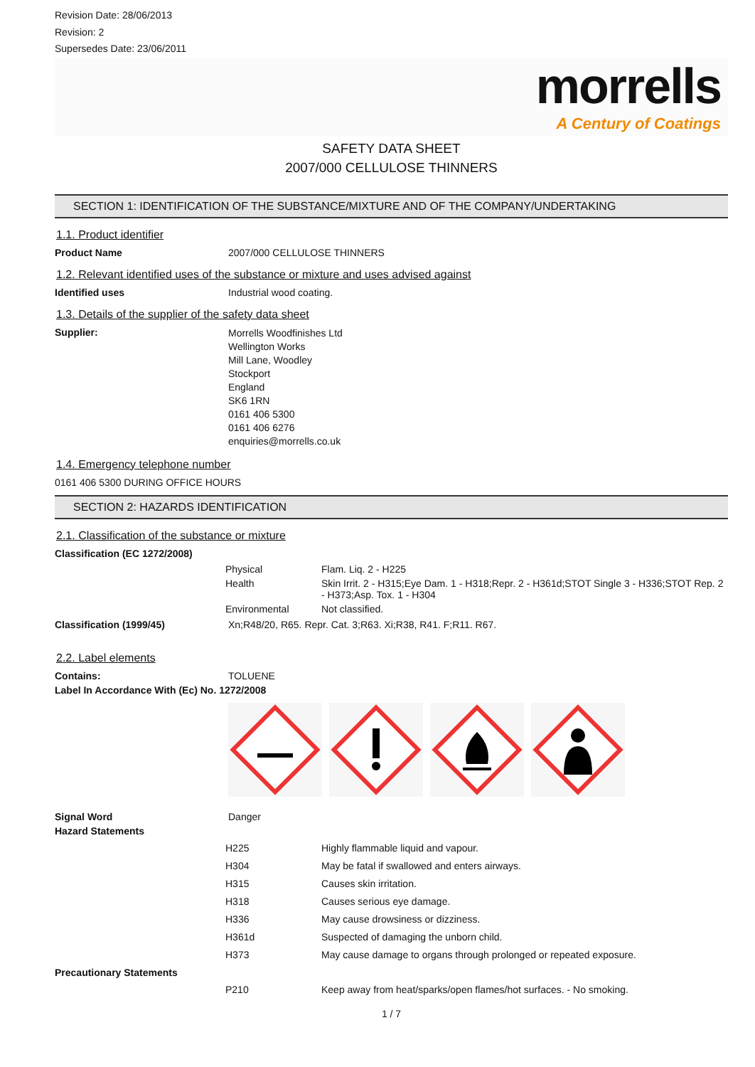Revision Date: 28/06/2013
Revision: 2
Supersedes Date: 23/06/2011
morrells
A Century of Coatings
SAFETY DATA SHEET
2007/000 CELLULOSE THINNERS
SECTION 1: IDENTIFICATION OF THE SUBSTANCE/MIXTURE AND OF THE COMPANY/UNDERTAKING
1.1. Product identifier
Product Name 2007/000 CELLULOSE THINNERS
1.2. Relevant identified uses of the substance or mixture and uses advised against
Identified uses Industrial wood coating.
1.3. Details of the supplier of the safety data sheet
Supplier:
Morrells Woodfinishes Ltd
Wellington Works
Mill Lane, Woodley
Stockport
England
SK6 1RN
0161 406 5300
0161 406 6276
enquiries@morrells.co.uk
1.4. Emergency telephone number
0161 406 5300 DURING OFFICE HOURS
SECTION 2: HAZARDS IDENTIFICATION
2.1. Classification of the substance or mixture
Classification (EC 1272/2008)
| Physical | Flam. Liq. 2 - H225 |
| Health | Skin Irrit. 2 - H315;Eye Dam. 1 - H318;Repr. 2 - H361d;STOT Single 3 - H336;STOT Rep. 2 - H373;Asp. Tox. 1 - H304 |
| Environmental | Not classified. |
Classification (1999/45) Xn;R48/20, R65. Repr. Cat. 3;R63. Xi;R38, R41. F;R11. R67.
2.2. Label elements
Contains: TOLUENE
Label In Accordance With (Ec) No. 1272/2008
Signal Word Danger
Hazard Statements
| H225 | Highly flammable liquid and vapour. |
| H304 | May be fatal if swallowed and enters airways. |
| H315 | Causes skin irritation. |
| H318 | Causes serious eye damage. |
| H336 | May cause drowsiness or dizziness. |
| H361d | Suspected of damaging the unborn child. |
| H373 | May cause damage to organs through prolonged or repeated exposure. |
Precautionary Statements
| P210 | Keep away from heat/sparks/open flames/hot surfaces. - No smoking. |
1 / 7